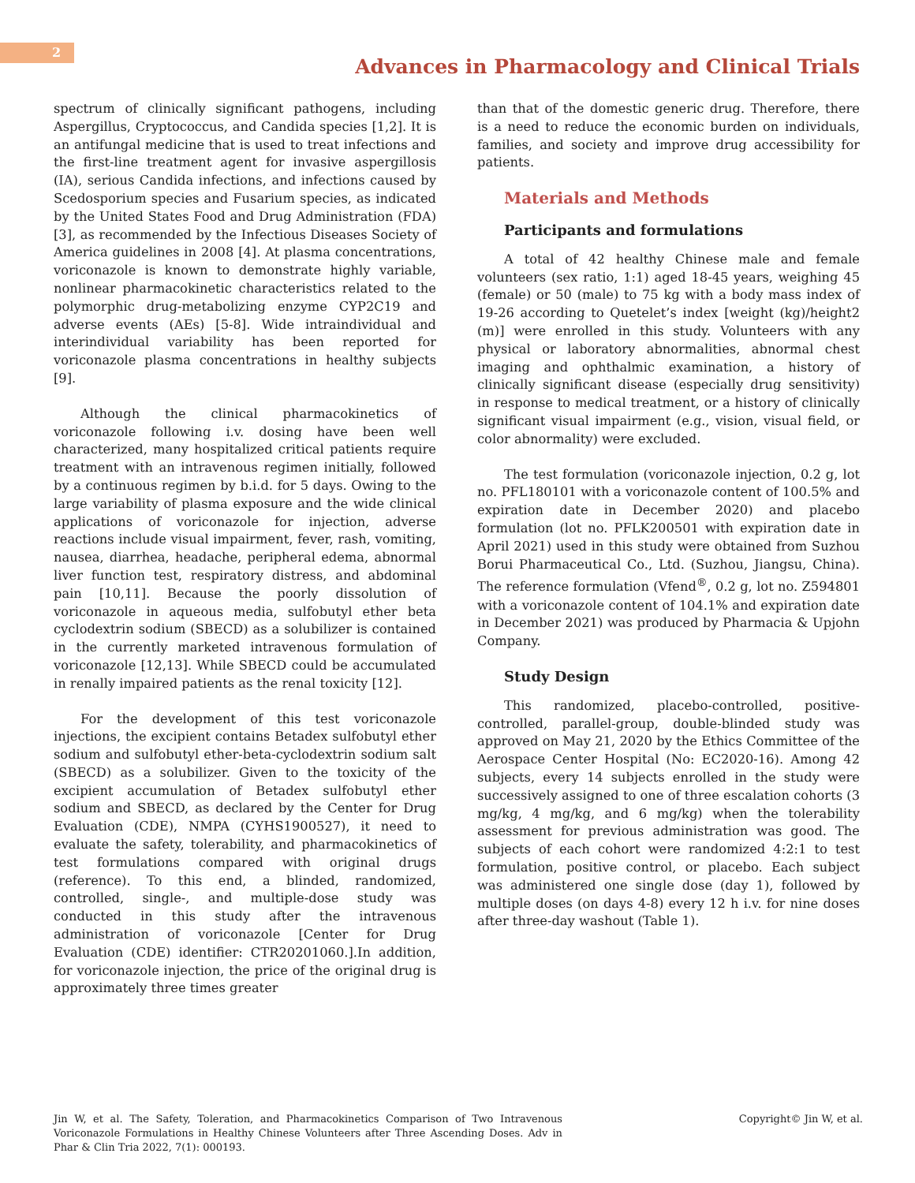2
Advances in Pharmacology and Clinical Trials
spectrum of clinically significant pathogens, including Aspergillus, Cryptococcus, and Candida species [1,2]. It is an antifungal medicine that is used to treat infections and the first-line treatment agent for invasive aspergillosis (IA), serious Candida infections, and infections caused by Scedosporium species and Fusarium species, as indicated by the United States Food and Drug Administration (FDA) [3], as recommended by the Infectious Diseases Society of America guidelines in 2008 [4]. At plasma concentrations, voriconazole is known to demonstrate highly variable, nonlinear pharmacokinetic characteristics related to the polymorphic drug-metabolizing enzyme CYP2C19 and adverse events (AEs) [5-8]. Wide intraindividual and interindividual variability has been reported for voriconazole plasma concentrations in healthy subjects [9].
Although the clinical pharmacokinetics of voriconazole following i.v. dosing have been well characterized, many hospitalized critical patients require treatment with an intravenous regimen initially, followed by a continuous regimen by b.i.d. for 5 days. Owing to the large variability of plasma exposure and the wide clinical applications of voriconazole for injection, adverse reactions include visual impairment, fever, rash, vomiting, nausea, diarrhea, headache, peripheral edema, abnormal liver function test, respiratory distress, and abdominal pain [10,11]. Because the poorly dissolution of voriconazole in aqueous media, sulfobutyl ether beta cyclodextrin sodium (SBECD) as a solubilizer is contained in the currently marketed intravenous formulation of voriconazole [12,13]. While SBECD could be accumulated in renally impaired patients as the renal toxicity [12].
For the development of this test voriconazole injections, the excipient contains Betadex sulfobutyl ether sodium and sulfobutyl ether-beta-cyclodextrin sodium salt (SBECD) as a solubilizer. Given to the toxicity of the excipient accumulation of Betadex sulfobutyl ether sodium and SBECD, as declared by the Center for Drug Evaluation (CDE), NMPA (CYHS1900527), it need to evaluate the safety, tolerability, and pharmacokinetics of test formulations compared with original drugs (reference). To this end, a blinded, randomized, controlled, single-, and multiple-dose study was conducted in this study after the intravenous administration of voriconazole [Center for Drug Evaluation (CDE) identifier: CTR20201060.].In addition, for voriconazole injection, the price of the original drug is approximately three times greater
than that of the domestic generic drug. Therefore, there is a need to reduce the economic burden on individuals, families, and society and improve drug accessibility for patients.
Materials and Methods
Participants and formulations
A total of 42 healthy Chinese male and female volunteers (sex ratio, 1:1) aged 18-45 years, weighing 45 (female) or 50 (male) to 75 kg with a body mass index of 19-26 according to Quetelet’s index [weight (kg)/height2 (m)] were enrolled in this study. Volunteers with any physical or laboratory abnormalities, abnormal chest imaging and ophthalmic examination, a history of clinically significant disease (especially drug sensitivity) in response to medical treatment, or a history of clinically significant visual impairment (e.g., vision, visual field, or color abnormality) were excluded.
The test formulation (voriconazole injection, 0.2 g, lot no. PFL180101 with a voriconazole content of 100.5% and expiration date in December 2020) and placebo formulation (lot no. PFLK200501 with expiration date in April 2021) used in this study were obtained from Suzhou Borui Pharmaceutical Co., Ltd. (Suzhou, Jiangsu, China). The reference formulation (Vfend<sup>®</sup>, 0.2 g, lot no. Z594801 with a voriconazole content of 104.1% and expiration date in December 2021) was produced by Pharmacia & Upjohn Company.
Study Design
This randomized, placebo-controlled, positive-controlled, parallel-group, double-blinded study was approved on May 21, 2020 by the Ethics Committee of the Aerospace Center Hospital (No: EC2020-16). Among 42 subjects, every 14 subjects enrolled in the study were successively assigned to one of three escalation cohorts (3 mg/kg, 4 mg/kg, and 6 mg/kg) when the tolerability assessment for previous administration was good. The subjects of each cohort were randomized 4:2:1 to test formulation, positive control, or placebo. Each subject was administered one single dose (day 1), followed by multiple doses (on days 4-8) every 12 h i.v. for nine doses after three-day washout (Table 1).
Jin W, et al. The Safety, Toleration, and Pharmacokinetics Comparison of Two Intravenous Voriconazole Formulations in Healthy Chinese Volunteers after Three Ascending Doses. Adv in Phar & Clin Tria 2022, 7(1): 000193.
Copyright© Jin W, et al.